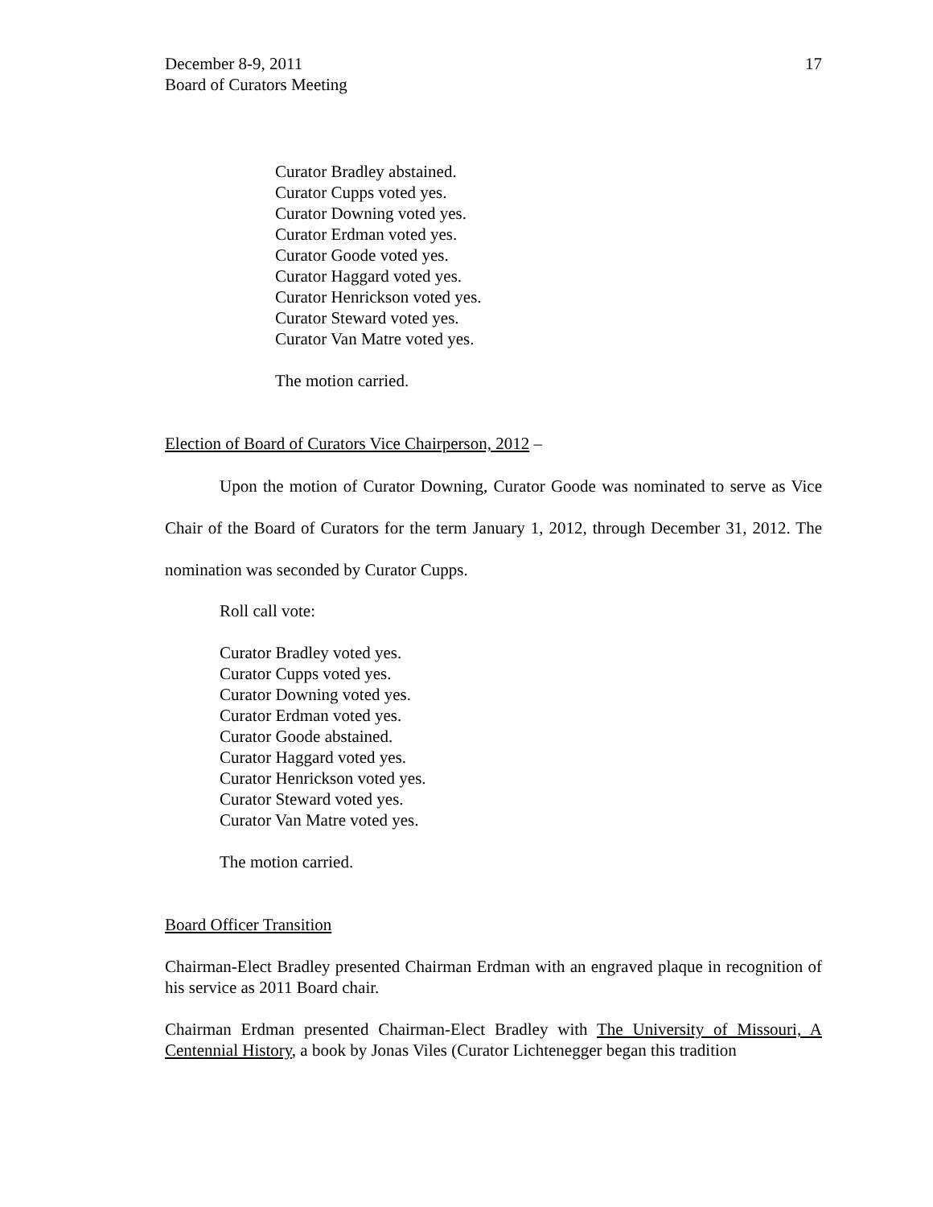December 8-9, 2011
Board of Curators Meeting
17
Curator Bradley abstained.
Curator Cupps voted yes.
Curator Downing voted yes.
Curator Erdman voted yes.
Curator Goode voted yes.
Curator Haggard voted yes.
Curator Henrickson voted yes.
Curator Steward voted yes.
Curator Van Matre voted yes.
The motion carried.
Election of Board of Curators Vice Chairperson, 2012 –
Upon the motion of Curator Downing, Curator Goode was nominated to serve as Vice Chair of the Board of Curators for the term January 1, 2012, through December 31, 2012. The nomination was seconded by Curator Cupps.
Roll call vote:
Curator Bradley voted yes.
Curator Cupps voted yes.
Curator Downing voted yes.
Curator Erdman voted yes.
Curator Goode abstained.
Curator Haggard voted yes.
Curator Henrickson voted yes.
Curator Steward voted yes.
Curator Van Matre voted yes.
The motion carried.
Board Officer Transition
Chairman-Elect Bradley presented Chairman Erdman with an engraved plaque in recognition of his service as 2011 Board chair.
Chairman Erdman presented Chairman-Elect Bradley with The University of Missouri, A Centennial History, a book by Jonas Viles (Curator Lichtenegger began this tradition